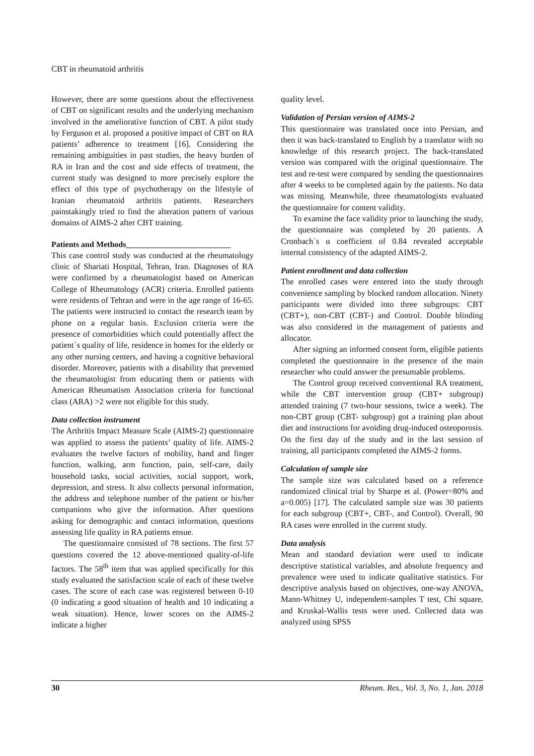CBT in rheumatoid arthritis
However, there are some questions about the effectiveness of CBT on significant results and the underlying mechanism involved in the ameliorative function of CBT. A pilot study by Ferguson et al. proposed a positive impact of CBT on RA patients’ adherence to treatment [16]. Considering the remaining ambiguities in past studies, the heavy burden of RA in Iran and the cost and side effects of treatment, the current study was designed to more precisely explore the effect of this type of psychotherapy on the lifestyle of Iranian rheumatoid arthritis patients. Researchers painstakingly tried to find the alteration pattern of various domains of AIMS-2 after CBT training.
Patients and Methods__________________________
This case control study was conducted at the rheumatology clinic of Shariati Hospital, Tehran, Iran. Diagnoses of RA were confirmed by a rheumatologist based on American College of Rheumatology (ACR) criteria. Enrolled patients were residents of Tehran and were in the age range of 16-65. The patients were instructed to contact the research team by phone on a regular basis. Exclusion criteria were the presence of comorbidities which could potentially affect the patient`s quality of life, residence in homes for the elderly or any other nursing centers, and having a cognitive behavioral disorder. Moreover, patients with a disability that prevented the rheumatologist from educating them or patients with American Rheumatism Association criteria for functional class (ARA) >2 were not eligible for this study.
Data collection instrument
The Arthritis Impact Measure Scale (AIMS-2) questionnaire was applied to assess the patients’ quality of life. AIMS-2 evaluates the twelve factors of mobility, hand and finger function, walking, arm function, pain, self-care, daily household tasks, social activities, social support, work, depression, and stress. It also collects personal information, the address and telephone number of the patient or his/her companions who give the information. After questions asking for demographic and contact information, questions assessing life quality in RA patients ensue.
The questionnaire consisted of 78 sections. The first 57 questions covered the 12 above-mentioned quality-of-life factors. The 58<sup>th</sup> item that was applied specifically for this study evaluated the satisfaction scale of each of these twelve cases. The score of each case was registered between 0-10 (0 indicating a good situation of health and 10 indicating a weak situation). Hence, lower scores on the AIMS-2 indicate a higher
quality level.
Validation of Persian version of AIMS-2
This questionnaire was translated once into Persian, and then it was back-translated to English by a translator with no knowledge of this research project. The back-translated version was compared with the original questionnaire. The test and re-test were compared by sending the questionnaires after 4 weeks to be completed again by the patients. No data was missing. Meanwhile, three rheumatologists evaluated the questionnaire for content validity.
To examine the face validity prior to launching the study, the questionnaire was completed by 20 patients. A Cronbach`s α coefficient of 0.84 revealed acceptable internal consistency of the adapted AIMS-2.
Patient enrollment and data collection
The enrolled cases were entered into the study through convenience sampling by blocked random allocation. Ninety participants were divided into three subgroups: CBT (CBT+), non-CBT (CBT-) and Control. Double blinding was also considered in the management of patients and allocator.
After signing an informed consent form, eligible patients completed the questionnaire in the presence of the main researcher who could answer the presumable problems.
The Control group received conventional RA treatment, while the CBT intervention group (CBT+ subgroup) attended training (7 two-hour sessions, twice a week). The non-CBT group (CBT- subgroup) got a training plan about diet and instructions for avoiding drug-induced osteoporosis. On the first day of the study and in the last session of training, all participants completed the AIMS-2 forms.
Calculation of sample size
The sample size was calculated based on a reference randomized clinical trial by Sharpe et al. (Power=80% and a=0.005) [17]. The calculated sample size was 30 patients for each subgroup (CBT+, CBT-, and Control). Overall, 90 RA cases were enrolled in the current study.
Data analysis
Mean and standard deviation were used to indicate descriptive statistical variables, and absolute frequency and prevalence were used to indicate qualitative statistics. For descriptive analysis based on objectives, one-way ANOVA, Mann-Whitney U, independent-samples T test, Chi square, and Kruskal-Wallis tests were used. Collected data was analyzed using SPSS
30 Rheum. Res., Vol. 3, No. 1, Jan. 2018